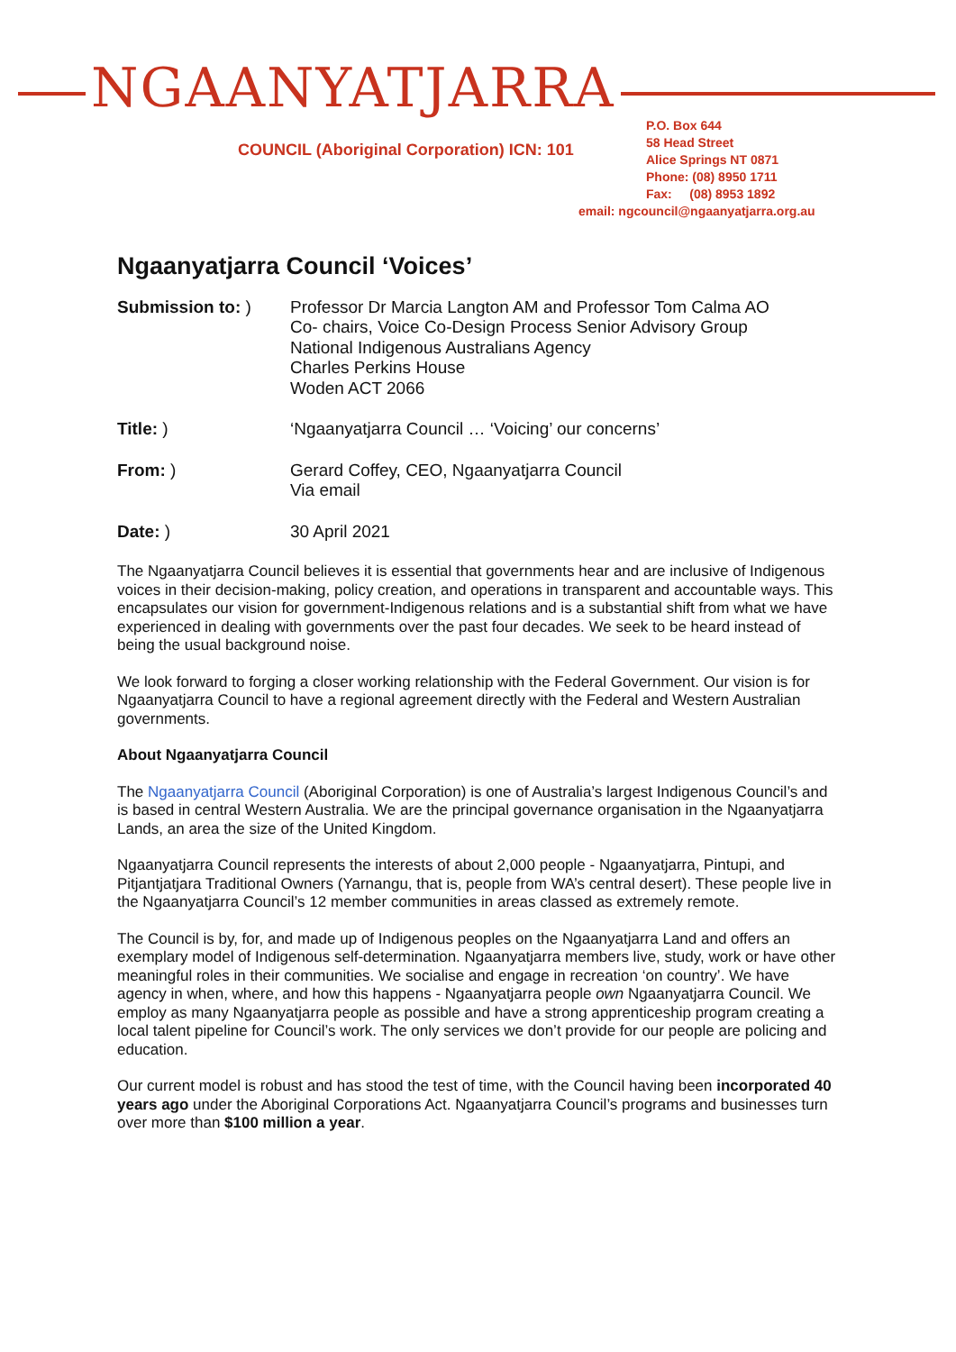NGAANYATJARRA
COUNCIL (Aboriginal Corporation) ICN: 101
P.O. Box 644
58 Head Street
Alice Springs NT 0871
Phone: (08) 8950 1711
Fax: (08) 8953 1892
email: ngcouncil@ngaanyatjarra.org.au
Ngaanyatjarra Council ‘Voices’
Submission to: ) Professor Dr Marcia Langton AM and Professor Tom Calma AO
Co- chairs, Voice Co-Design Process Senior Advisory Group
National Indigenous Australians Agency
Charles Perkins House
Woden ACT 2066
Title: ) ‘Ngaanyatjarra Council … ‘Voicing’ our concerns’
From: ) Gerard Coffey, CEO, Ngaanyatjarra Council
Via email
Date: ) 30 April 2021
The Ngaanyatjarra Council believes it is essential that governments hear and are inclusive of Indigenous voices in their decision-making, policy creation, and operations in transparent and accountable ways. This encapsulates our vision for government-Indigenous relations and is a substantial shift from what we have experienced in dealing with governments over the past four decades. We seek to be heard instead of being the usual background noise.
We look forward to forging a closer working relationship with the Federal Government. Our vision is for Ngaanyatjarra Council to have a regional agreement directly with the Federal and Western Australian governments.
About Ngaanyatjarra Council
The Ngaanyatjarra Council (Aboriginal Corporation) is one of Australia’s largest Indigenous Council’s and is based in central Western Australia. We are the principal governance organisation in the Ngaanyatjarra Lands, an area the size of the United Kingdom.
Ngaanyatjarra Council represents the interests of about 2,000 people - Ngaanyatjarra, Pintupi, and Pitjantjatjara Traditional Owners (Yarnangu, that is, people from WA’s central desert). These people live in the Ngaanyatjarra Council’s 12 member communities in areas classed as extremely remote.
The Council is by, for, and made up of Indigenous peoples on the Ngaanyatjarra Land and offers an exemplary model of Indigenous self-determination. Ngaanyatjarra members live, study, work or have other meaningful roles in their communities. We socialise and engage in recreation ‘on country’. We have agency in when, where, and how this happens - Ngaanyatjarra people own Ngaanyatjarra Council. We employ as many Ngaanyatjarra people as possible and have a strong apprenticeship program creating a local talent pipeline for Council’s work. The only services we don’t provide for our people are policing and education.
Our current model is robust and has stood the test of time, with the Council having been incorporated 40 years ago under the Aboriginal Corporations Act. Ngaanyatjarra Council’s programs and businesses turn over more than $100 million a year.